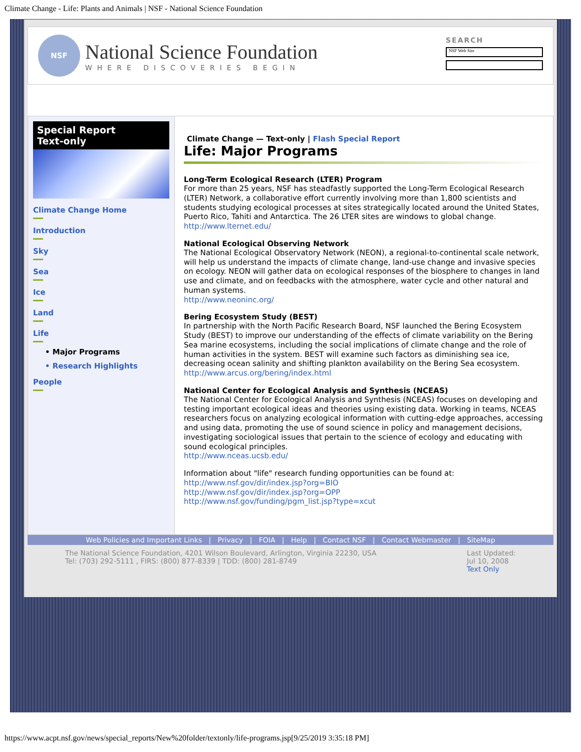Climate Change - Life: Plants and Animals | NSF - National Science Foundation
NSF
National Science Foundation
WHERE DISCOVERIES BEGIN
SEARCH
NSF Web Site
Special Report
Text-only
Climate Change Home
Introduction
Sky
Sea
Ice
Land
Life
• Major Programs
• Research Highlights
People
Climate Change — Text-only | Flash Special Report
Life: Major Programs
Long-Term Ecological Research (LTER) Program
For more than 25 years, NSF has steadfastly supported the Long-Term Ecological Research (LTER) Network, a collaborative effort currently involving more than 1,800 scientists and students studying ecological processes at sites strategically located around the United States, Puerto Rico, Tahiti and Antarctica. The 26 LTER sites are windows to global change.
http://www.lternet.edu/
National Ecological Observing Network
The National Ecological Observatory Network (NEON), a regional-to-continental scale network, will help us understand the impacts of climate change, land-use change and invasive species on ecology. NEON will gather data on ecological responses of the biosphere to changes in land use and climate, and on feedbacks with the atmosphere, water cycle and other natural and human systems.
http://www.neoninc.org/
Bering Ecosystem Study (BEST)
In partnership with the North Pacific Research Board, NSF launched the Bering Ecosystem Study (BEST) to improve our understanding of the effects of climate variability on the Bering Sea marine ecosystems, including the social implications of climate change and the role of human activities in the system. BEST will examine such factors as diminishing sea ice, decreasing ocean salinity and shifting plankton availability on the Bering Sea ecosystem.
http://www.arcus.org/bering/index.html
National Center for Ecological Analysis and Synthesis (NCEAS)
The National Center for Ecological Analysis and Synthesis (NCEAS) focuses on developing and testing important ecological ideas and theories using existing data. Working in teams, NCEAS researchers focus on analyzing ecological information with cutting-edge approaches, accessing and using data, promoting the use of sound science in policy and management decisions, investigating sociological issues that pertain to the science of ecology and educating with sound ecological principles.
http://www.nceas.ucsb.edu/
Information about "life" research funding opportunities can be found at:
http://www.nsf.gov/dir/index.jsp?org=BIO
http://www.nsf.gov/dir/index.jsp?org=OPP
http://www.nsf.gov/funding/pgm_list.jsp?type=xcut
Web Policies and Important Links | Privacy | FOIA | Help | Contact NSF | Contact Webmaster | SiteMap
The National Science Foundation, 4201 Wilson Boulevard, Arlington, Virginia 22230, USA
Tel: (703) 292-5111 , FIRS: (800) 877-8339 | TDD: (800) 281-8749
Last Updated:
Jul 10, 2008
Text Only
https://www.acpt.nsf.gov/news/special_reports/New%20folder/textonly/life-programs.jsp[9/25/2019 3:35:18 PM]